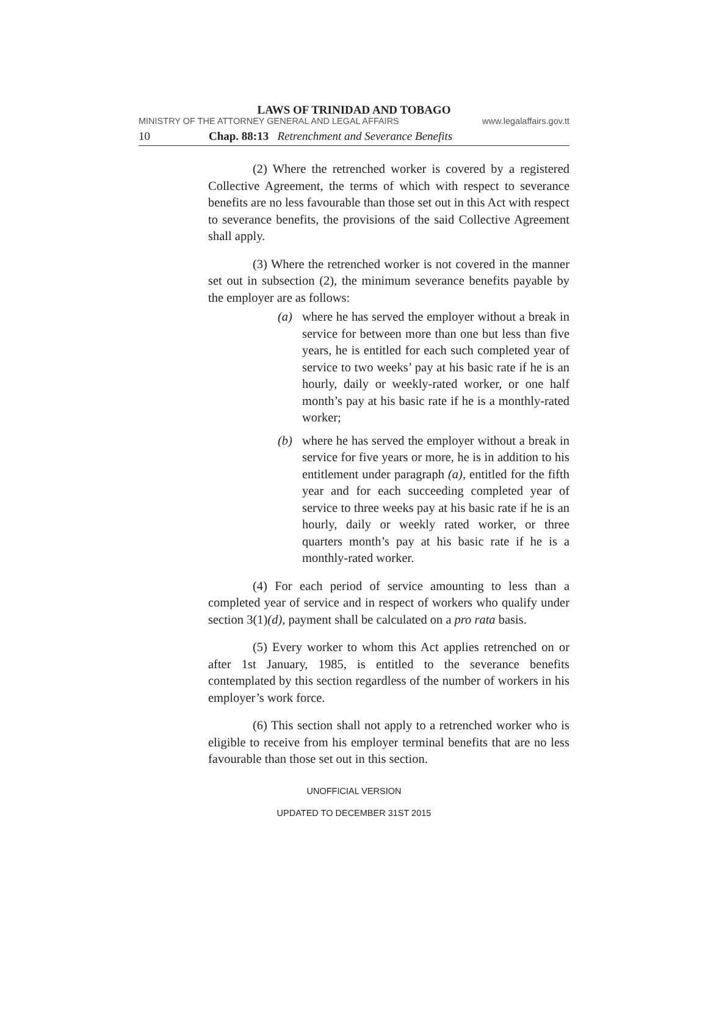LAWS OF TRINIDAD AND TOBAGO
MINISTRY OF THE ATTORNEY GENERAL AND LEGAL AFFAIRS www.legalaffairs.gov.tt
10 Chap. 88:13 Retrenchment and Severance Benefits
(2) Where the retrenched worker is covered by a registered Collective Agreement, the terms of which with respect to severance benefits are no less favourable than those set out in this Act with respect to severance benefits, the provisions of the said Collective Agreement shall apply.
(3) Where the retrenched worker is not covered in the manner set out in subsection (2), the minimum severance benefits payable by the employer are as follows:
(a) where he has served the employer without a break in service for between more than one but less than five years, he is entitled for each such completed year of service to two weeks’ pay at his basic rate if he is an hourly, daily or weekly-rated worker, or one half month’s pay at his basic rate if he is a monthly-rated worker;
(b) where he has served the employer without a break in service for five years or more, he is in addition to his entitlement under paragraph (a), entitled for the fifth year and for each succeeding completed year of service to three weeks pay at his basic rate if he is an hourly, daily or weekly rated worker, or three quarters month’s pay at his basic rate if he is a monthly-rated worker.
(4) For each period of service amounting to less than a completed year of service and in respect of workers who qualify under section 3(1)(d), payment shall be calculated on a pro rata basis.
(5) Every worker to whom this Act applies retrenched on or after 1st January, 1985, is entitled to the severance benefits contemplated by this section regardless of the number of workers in his employer’s work force.
(6) This section shall not apply to a retrenched worker who is eligible to receive from his employer terminal benefits that are no less favourable than those set out in this section.
UNOFFICIAL VERSION
UPDATED TO DECEMBER 31ST 2015